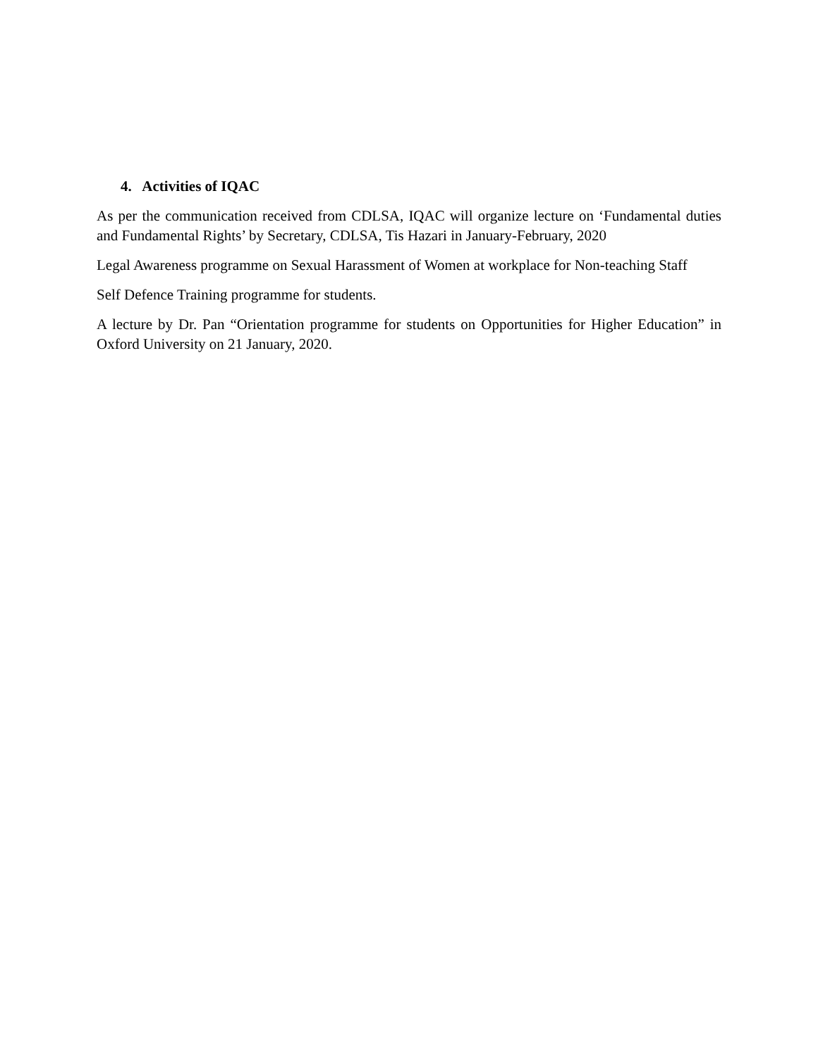4. Activities of IQAC
As per the communication received from CDLSA, IQAC will organize lecture on ‘Fundamental duties and Fundamental Rights’ by Secretary, CDLSA, Tis Hazari in January-February, 2020
Legal Awareness programme on Sexual Harassment of Women at workplace for Non-teaching Staff
Self Defence Training programme for students.
A lecture by Dr. Pan “Orientation programme for students on Opportunities for Higher Education” in Oxford University on 21 January, 2020.